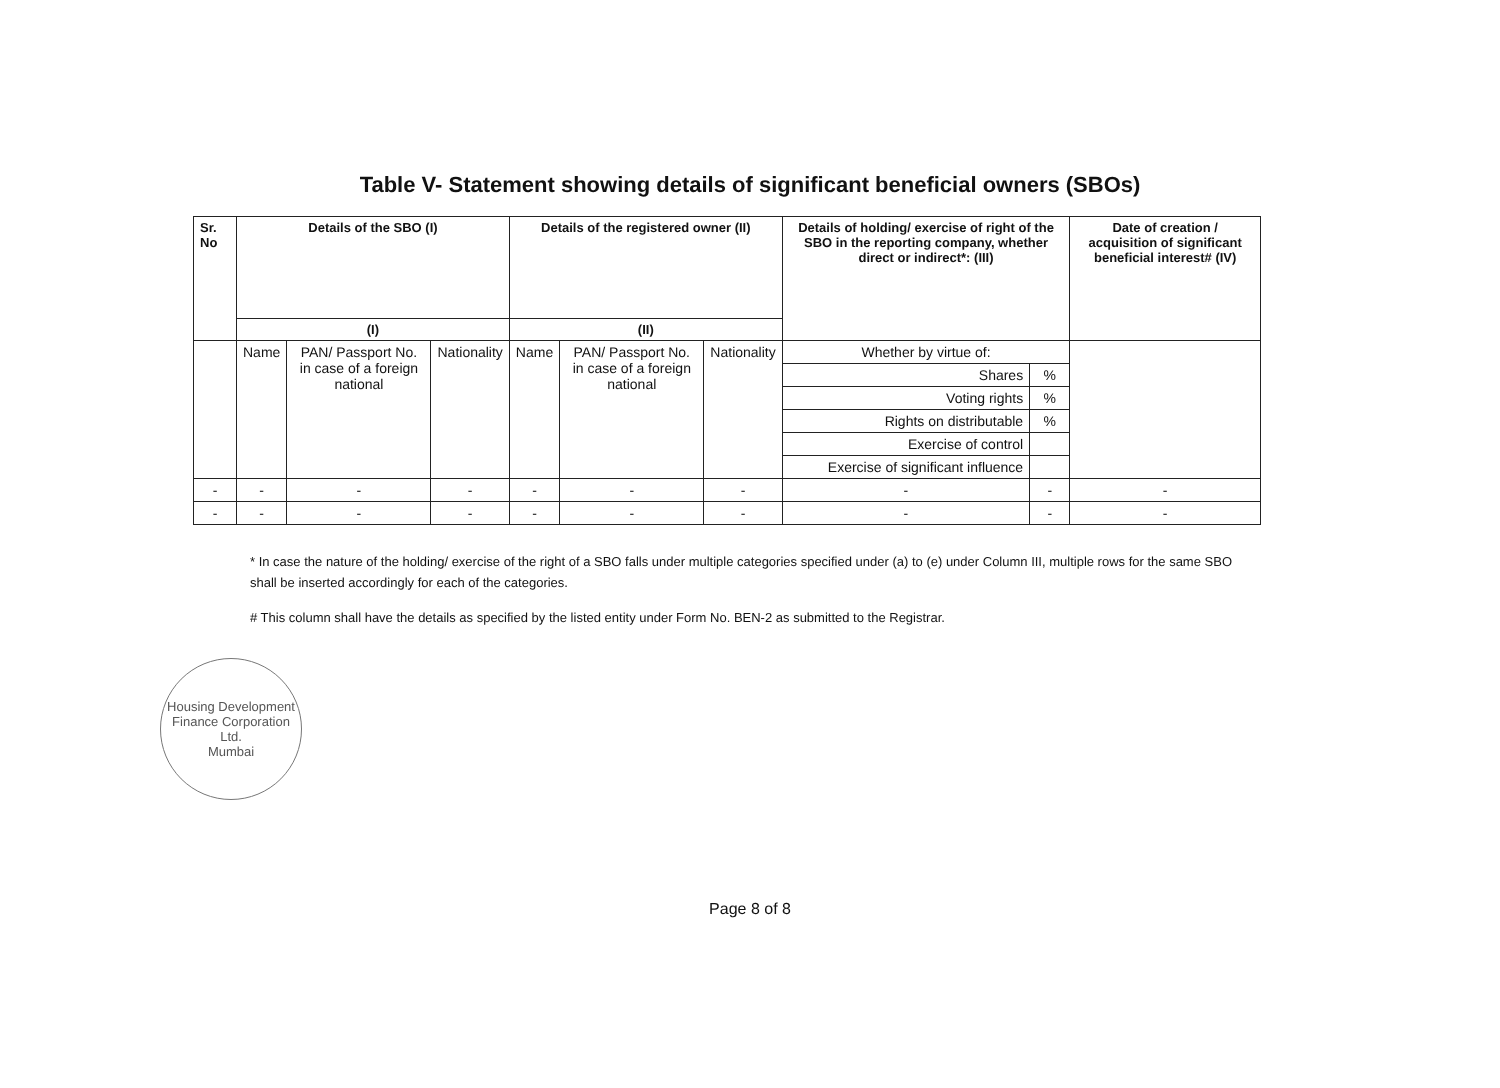Table V- Statement showing details of significant beneficial owners (SBOs)
| Sr. No | Details of the SBO (I) | | | Details of the registered owner (II) | | | Details of holding/ exercise of right of the SBO in the reporting company, whether direct or indirect*: (III) | | Date of creation / acquisition of significant beneficial interest# (IV) |
| --- | --- | --- | --- | --- | --- | --- | --- | --- | --- |
| | (I) | | | (II) | | | | | |
| | Name | PAN/ Passport No. in case of a foreign national | Nationality | Name | PAN/ Passport No. in case of a foreign national | Nationality | Whether by virtue of: | | |
| | | | | | | | Shares | % | |
| | | | | | | | Voting rights | % | |
| | | | | | | | Rights on distributable | % | |
| | | | | | | | Exercise of control | | |
| | | | | | | | Exercise of significant influence | | |
| - | - | - | - | - | - | - | - | - | - |
| - | - | - | - | - | - | - | - | - | - |
* In case the nature of the holding/ exercise of the right of a SBO falls under multiple categories specified under (a) to (e) under Column III, multiple rows for the same SBO shall be inserted accordingly for each of the categories.
# This column shall have the details as specified by the listed entity under Form No. BEN-2 as submitted to the Registrar.
Housing Development Finance Corporation Ltd.
Mumbai
Page 8 of 8